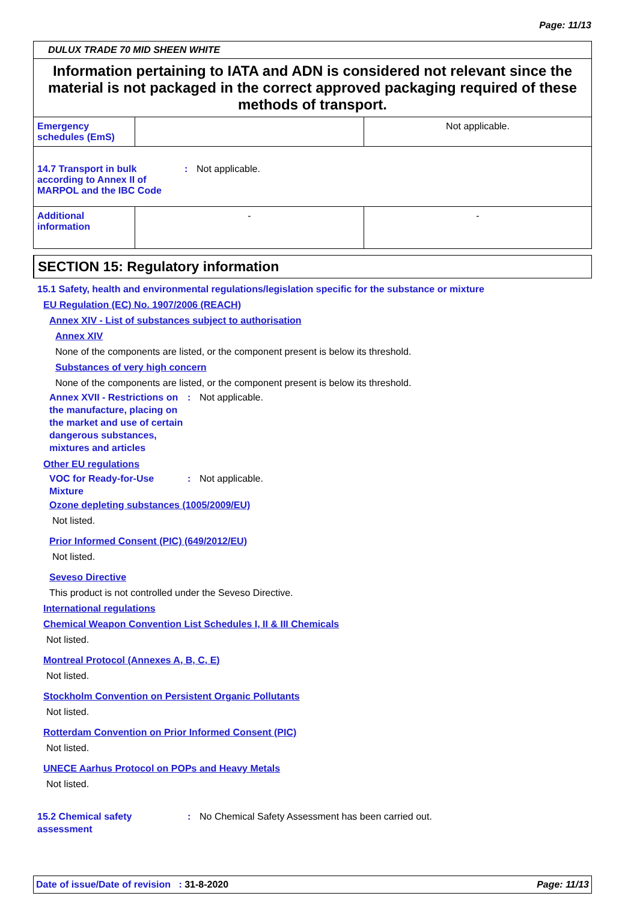Page: 11/13
DULUX TRADE 70 MID SHEEN WHITE
Information pertaining to IATA and ADN is considered not relevant since the material is not packaged in the correct approved packaging required of these methods of transport.
| Emergency schedules (EmS) | | Not applicable. |
| 14.7 Transport in bulk according to Annex II of MARPOL and the IBC Code : Not applicable. | | |
| Additional information | - | - |
SECTION 15: Regulatory information
15.1 Safety, health and environmental regulations/legislation specific for the substance or mixture
EU Regulation (EC) No. 1907/2006 (REACH)
Annex XIV - List of substances subject to authorisation
Annex XIV
None of the components are listed, or the component present is below its threshold.
Substances of very high concern
None of the components are listed, or the component present is below its threshold.
Annex XVII - Restrictions on the manufacture, placing on the market and use of certain dangerous substances, mixtures and articles
: Not applicable.
Other EU regulations
VOC for Ready-for-Use Mixture
: Not applicable.
Ozone depleting substances (1005/2009/EU)
Not listed.
Prior Informed Consent (PIC) (649/2012/EU)
Not listed.
Seveso Directive
This product is not controlled under the Seveso Directive.
International regulations
Chemical Weapon Convention List Schedules I, II & III Chemicals
Not listed.
Montreal Protocol (Annexes A, B, C, E)
Not listed.
Stockholm Convention on Persistent Organic Pollutants
Not listed.
Rotterdam Convention on Prior Informed Consent (PIC)
Not listed.
UNECE Aarhus Protocol on POPs and Heavy Metals
Not listed.
15.2 Chemical safety assessment
: No Chemical Safety Assessment has been carried out.
Date of issue/Date of revision : 31-8-2020
Page: 11/13